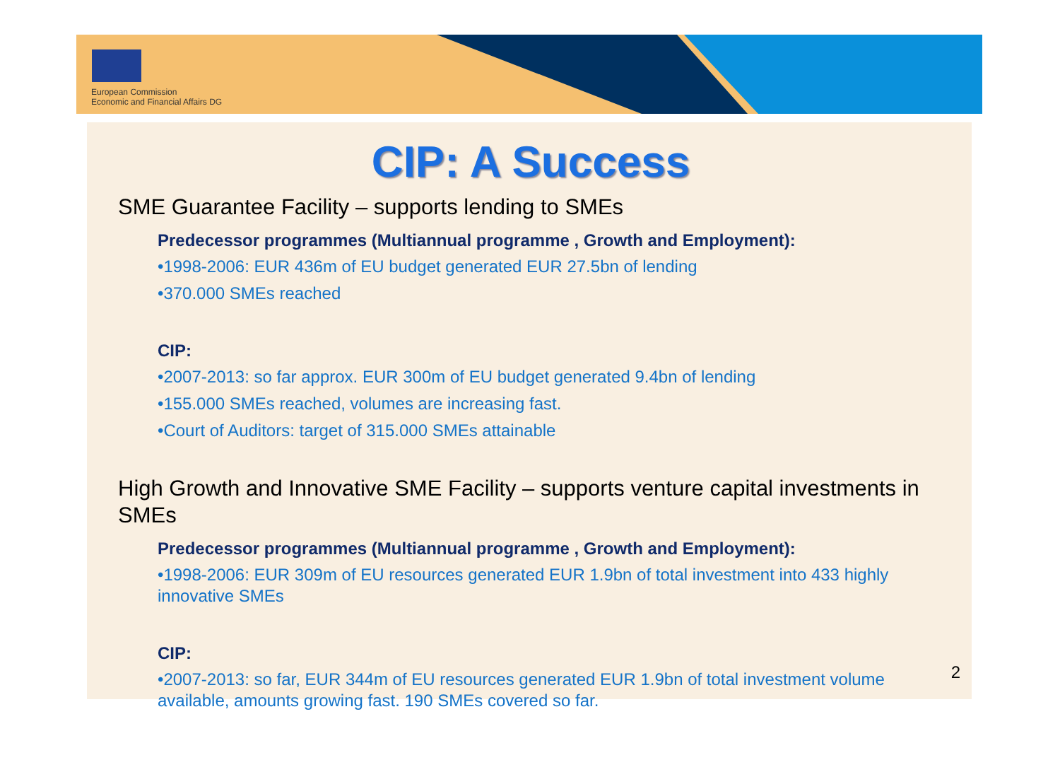European Commission
Economic and Financial Affairs DG
CIP: A Success
SME Guarantee Facility – supports lending to SMEs
Predecessor programmes (Multiannual programme , Growth and Employment):
•1998-2006: EUR 436m of EU budget generated EUR 27.5bn of lending
•370.000 SMEs reached
CIP:
•2007-2013: so far approx. EUR 300m of EU budget generated 9.4bn of lending
•155.000 SMEs reached, volumes are increasing fast.
•Court of Auditors: target of 315.000 SMEs attainable
High Growth and Innovative SME Facility – supports venture capital investments in SMEs
Predecessor programmes (Multiannual programme , Growth and Employment):
•1998-2006: EUR 309m of EU resources generated EUR 1.9bn of total investment into 433 highly innovative SMEs
CIP:
•2007-2013: so far, EUR 344m of EU resources generated EUR 1.9bn of total investment volume available, amounts growing fast. 190 SMEs covered so far.
2